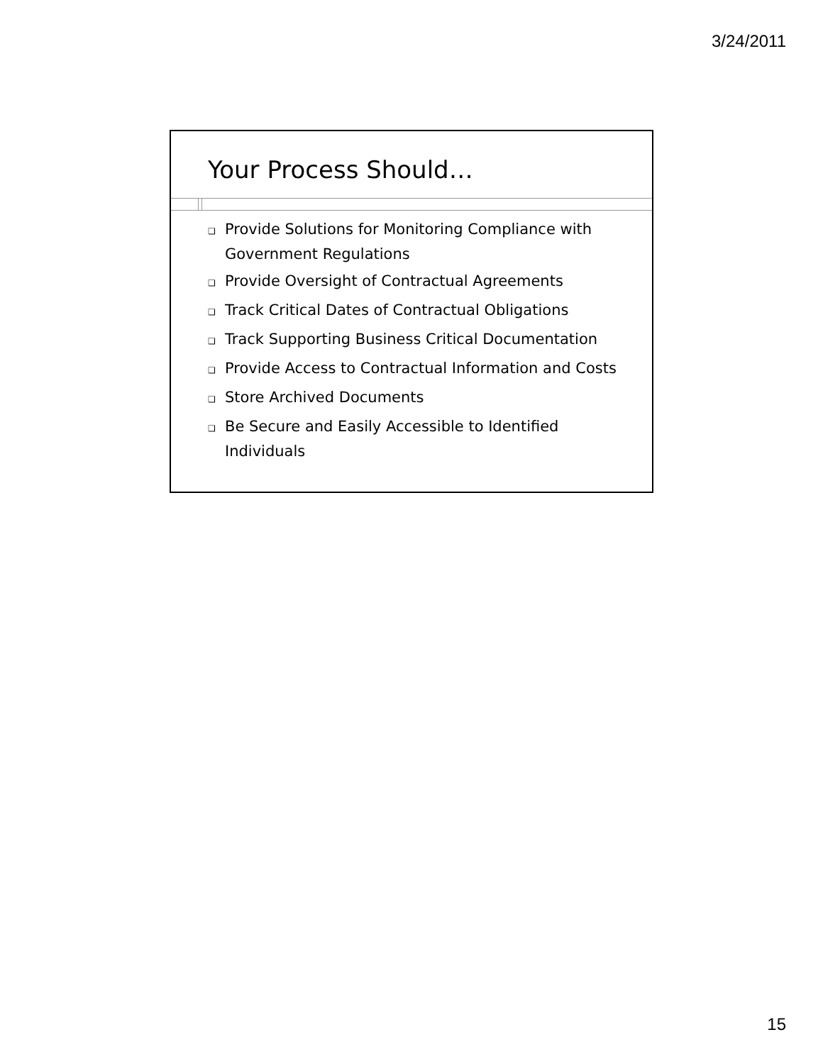3/24/2011
Your Process Should…
❑ Provide Solutions for Monitoring Compliance with Government Regulations
❑ Provide Oversight of Contractual Agreements
❑ Track Critical Dates of Contractual Obligations
❑ Track Supporting Business Critical Documentation
❑ Provide Access to Contractual Information and Costs
❑ Store Archived Documents
❑ Be Secure and Easily Accessible to Identified Individuals
15